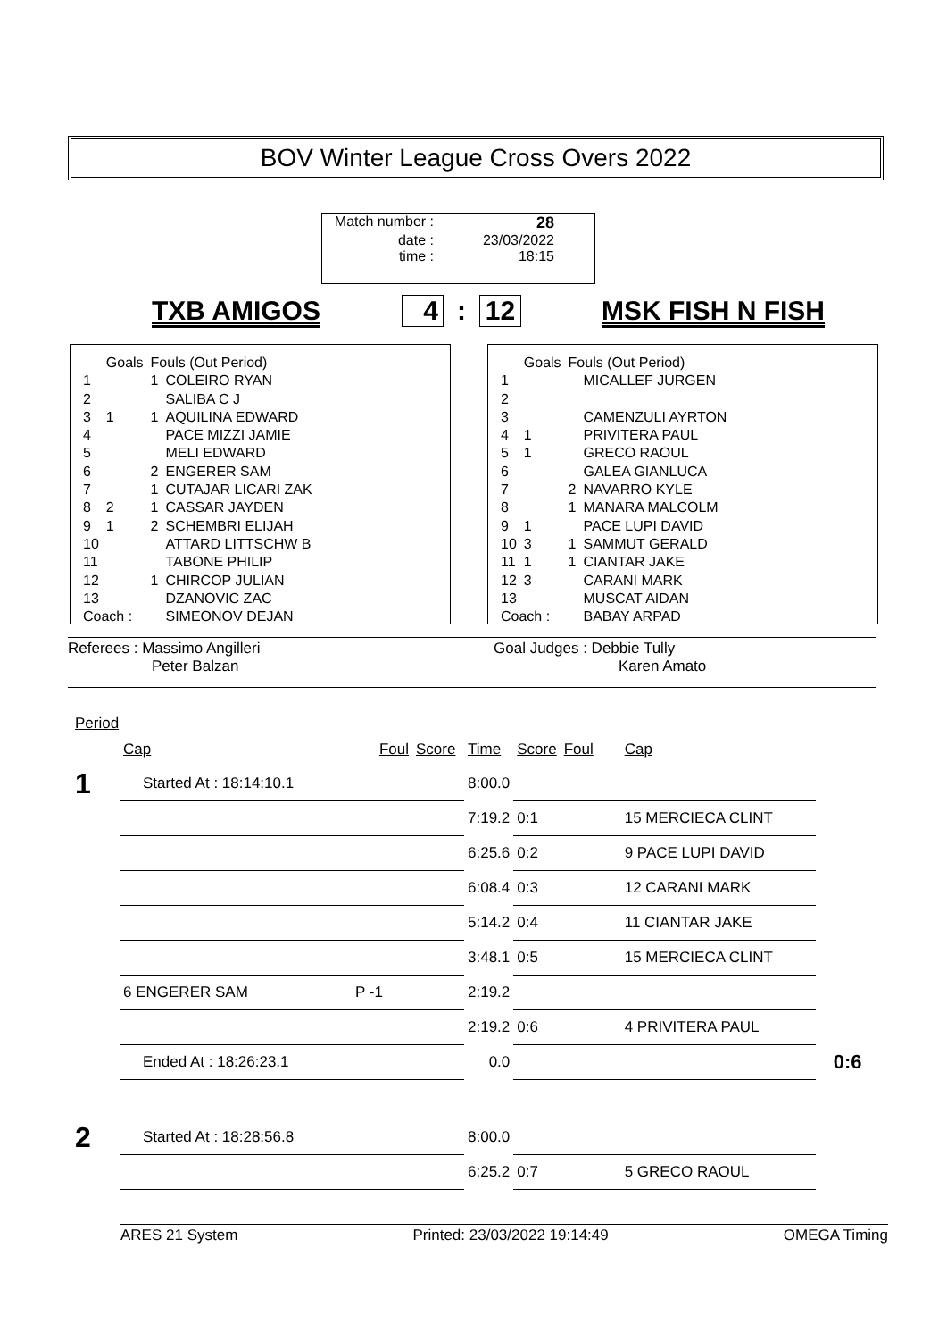BOV Winter League Cross Overs 2022
Match number : 28
date : 23/03/2022
time : 18:15
TXB AMIGOS 4 : 12 MSK FISH N FISH
| | Goals | Fouls (Out Period) | |
| 1 | | 1 | COLEIRO RYAN |
| 2 | | | SALIBA C J |
| 3 | 1 | 1 | AQUILINA EDWARD |
| 4 | | | PACE MIZZI JAMIE |
| 5 | | | MELI EDWARD |
| 6 | | 2 | ENGERER SAM |
| 7 | | 1 | CUTAJAR LICARI ZAK |
| 8 | 2 | 1 | CASSAR JAYDEN |
| 9 | 1 | 2 | SCHEMBRI ELIJAH |
| 10 | | | ATTARD LITTSCHW B |
| 11 | | | TABONE PHILIP |
| 12 | | 1 | CHIRCOP JULIAN |
| 13 | | | DZANOVIC ZAC |
| Coach : | | | SIMEONOV DEJAN |
| | Goals | Fouls (Out Period) | |
| 1 | | | MICALLEF JURGEN |
| 2 | | | |
| 3 | | | CAMENZULI AYRTON |
| 4 | 1 | | PRIVITERA PAUL |
| 5 | 1 | | GRECO RAOUL |
| 6 | | | GALEA GIANLUCA |
| 7 | | 2 | NAVARRO KYLE |
| 8 | | 1 | MANARA MALCOLM |
| 9 | 1 | | PACE LUPI DAVID |
| 10 | 3 | 1 | SAMMUT GERALD |
| 11 | 1 | 1 | CIANTAR JAKE |
| 12 | 3 | | CARANI MARK |
| 13 | | | MUSCAT AIDAN |
| Coach : | | | BABAY ARPAD |
Referees : Massimo Angilleri
Peter Balzan
Goal Judges : Debbie Tully
Karen Amato
| Period | | | | | | | | |
| | Cap | Foul | Score | Time | Score | Foul | Cap | |
| 1 | Started At : 18:14:10.1 | | | 8:00.0 | | | | |
| | | | | 7:19.2 | 0:1 | | 15 MERCIECA CLINT | |
| | | | | 6:25.6 | 0:2 | | 9 PACE LUPI DAVID | |
| | | | | 6:08.4 | 0:3 | | 12 CARANI MARK | |
| | | | | 5:14.2 | 0:4 | | 11 CIANTAR JAKE | |
| | | | | 3:48.1 | 0:5 | | 15 MERCIECA CLINT | |
| | 6 ENGERER SAM | P -1 | | 2:19.2 | | | | |
| | | | | 2:19.2 | 0:6 | | 4 PRIVITERA PAUL | |
| | Ended At : 18:26:23.1 | | | 0.0 | | | | 0:6 |
| 2 | Started At : 18:28:56.8 | | | 8:00.0 | | | | |
| | | | | 6:25.2 | 0:7 | | 5 GRECO RAOUL | |
ARES 21 System Printed: 23/03/2022 19:14:49 OMEGA Timing